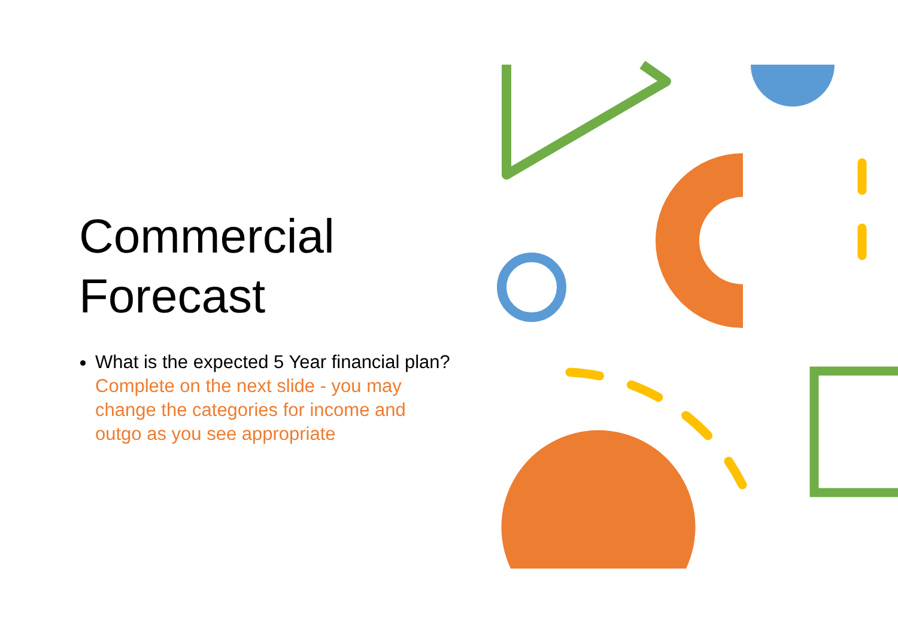Commercial Forecast
What is the expected 5 Year financial plan? Complete on the next slide - you may change the categories for income and outgo as you see appropriate